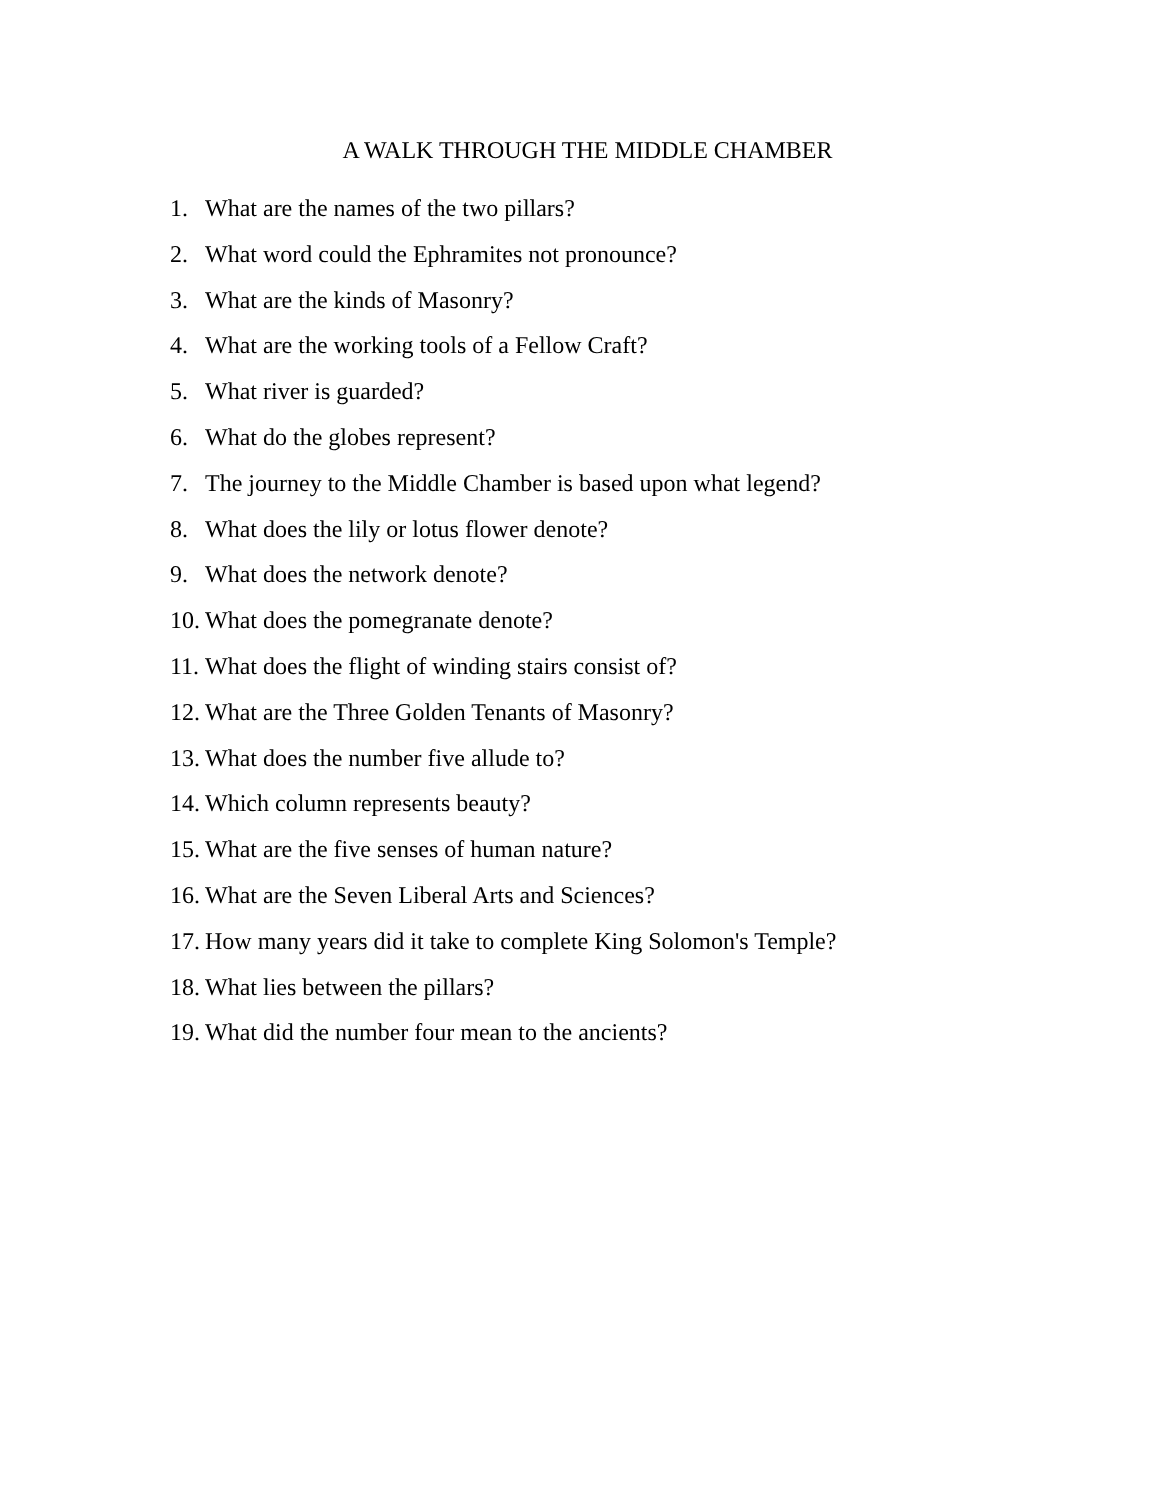A WALK THROUGH THE MIDDLE CHAMBER
1. What are the names of the two pillars?
2. What word could the Ephramites not pronounce?
3. What are the kinds of Masonry?
4. What are the working tools of a Fellow Craft?
5. What river is guarded?
6. What do the globes represent?
7. The journey to the Middle Chamber is based upon what legend?
8. What does the lily or lotus flower denote?
9. What does the network denote?
10. What does the pomegranate denote?
11. What does the flight of winding stairs consist of?
12. What are the Three Golden Tenants of Masonry?
13. What does the number five allude to?
14. Which column represents beauty?
15. What are the five senses of human nature?
16. What are the Seven Liberal Arts and Sciences?
17. How many years did it take to complete King Solomon's Temple?
18. What lies between the pillars?
19. What did the number four mean to the ancients?